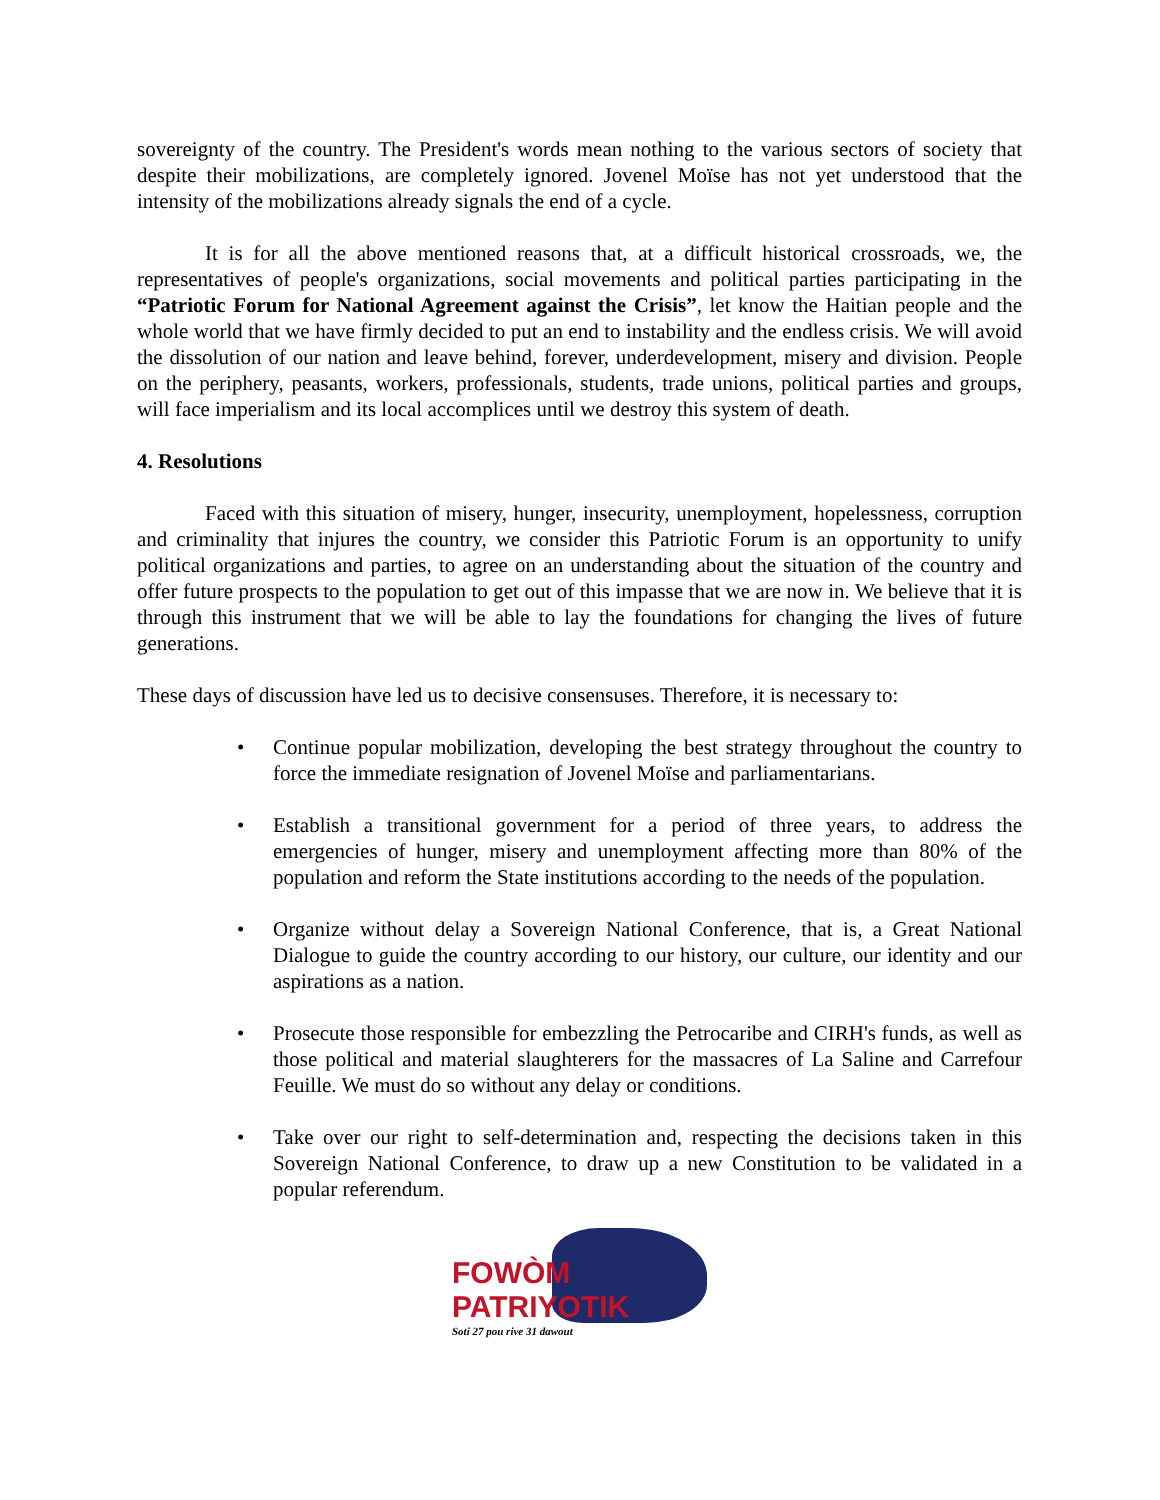sovereignty of the country. The President's words mean nothing to the various sectors of society that despite their mobilizations, are completely ignored. Jovenel Moïse has not yet understood that the intensity of the mobilizations already signals the end of a cycle.
It is for all the above mentioned reasons that, at a difficult historical crossroads, we, the representatives of people's organizations, social movements and political parties participating in the “Patriotic Forum for National Agreement against the Crisis”, let know the Haitian people and the whole world that we have firmly decided to put an end to instability and the endless crisis. We will avoid the dissolution of our nation and leave behind, forever, underdevelopment, misery and division. People on the periphery, peasants, workers, professionals, students, trade unions, political parties and groups, will face imperialism and its local accomplices until we destroy this system of death.
4. Resolutions
Faced with this situation of misery, hunger, insecurity, unemployment, hopelessness, corruption and criminality that injures the country, we consider this Patriotic Forum is an opportunity to unify political organizations and parties, to agree on an understanding about the situation of the country and offer future prospects to the population to get out of this impasse that we are now in. We believe that it is through this instrument that we will be able to lay the foundations for changing the lives of future generations.
These days of discussion have led us to decisive consensuses. Therefore, it is necessary to:
• Continue popular mobilization, developing the best strategy throughout the country to force the immediate resignation of Jovenel Moïse and parliamentarians.
• Establish a transitional government for a period of three years, to address the emergencies of hunger, misery and unemployment affecting more than 80% of the population and reform the State institutions according to the needs of the population.
• Organize without delay a Sovereign National Conference, that is, a Great National Dialogue to guide the country according to our history, our culture, our identity and our aspirations as a nation.
• Prosecute those responsible for embezzling the Petrocaribe and CIRH's funds, as well as those political and material slaughterers for the massacres of La Saline and Carrefour Feuille. We must do so without any delay or conditions.
• Take over our right to self-determination and, respecting the decisions taken in this Sovereign National Conference, to draw up a new Constitution to be validated in a popular referendum.
FOWÒM PATRIYOTIK
Soti 27 pou rive 31 dawout